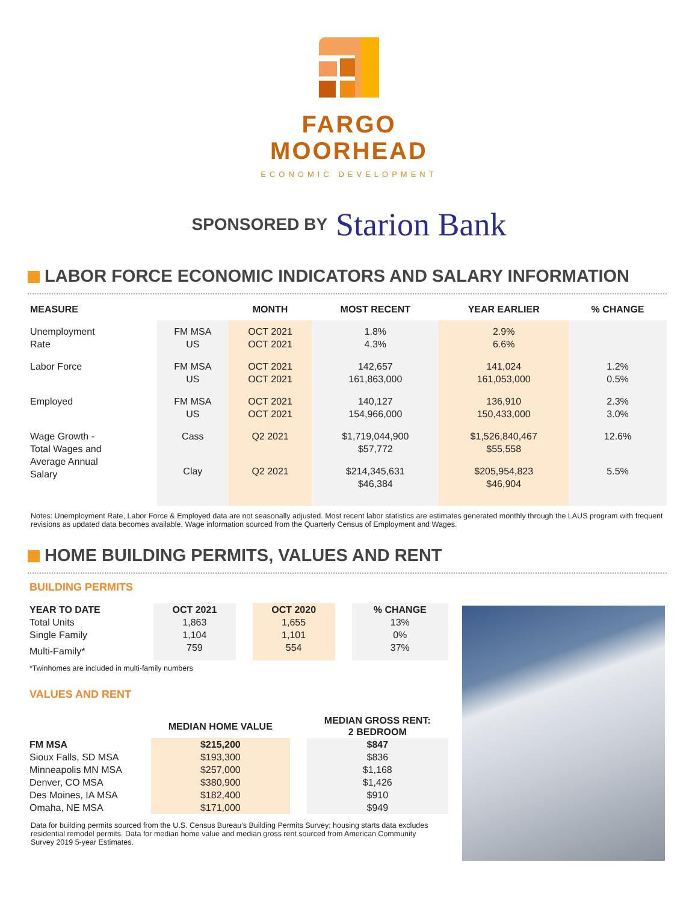FARGO
MOORHEAD
ECONOMIC DEVELOPMENT
SPONSORED BY Starion Bank
LABOR FORCE ECONOMIC INDICATORS AND SALARY INFORMATION
| MEASURE | | MONTH | MOST RECENT | YEAR EARLIER | % CHANGE |
| --- | --- | --- | --- | --- | --- |
| Unemployment Rate | FM MSA US | OCT 2021 OCT 2021 | 1.8% 4.3% | 2.9% 6.6% | |
| Labor Force | FM MSA US | OCT 2021 OCT 2021 | 142,657 161,863,000 | 141,024 161,053,000 | 1.2% 0.5% |
| Employed | FM MSA US | OCT 2021 OCT 2021 | 140,127 154,966,000 | 136,910 150,433,000 | 2.3% 3.0% |
| Wage Growth - Total Wages and Average Annual Salary | Cass | Q2 2021 | $1,719,044,900 $57,772 | $1,526,840,467 $55,558 | 12.6% |
| | Clay | Q2 2021 | $214,345,631 $46,384 | $205,954,823 $46,904 | 5.5% |
Notes: Unemployment Rate, Labor Force & Employed data are not seasonally adjusted. Most recent labor statistics are estimates generated monthly through the LAUS program with frequent revisions as updated data becomes available. Wage information sourced from the Quarterly Census of Employment and Wages.
HOME BUILDING PERMITS, VALUES AND RENT
BUILDING PERMITS
| YEAR TO DATE | OCT 2021 | | OCT 2020 | | % CHANGE |
| --- | --- | --- | --- | --- | --- |
| Total Units | 1,863 | | 1,655 | | 13% |
| Single Family | 1,104 | | 1,101 | | 0% |
| Multi-Family* | 759 | | 554 | | 37% |
*Twinhomes are included in multi-family numbers
VALUES AND RENT
| | MEDIAN HOME VALUE | | MEDIAN GROSS RENT: 2 BEDROOM |
| --- | --- | --- | --- |
| FM MSA | $215,200 | | $847 |
| Sioux Falls, SD MSA | $193,300 | | $836 |
| Minneapolis MN MSA | $257,000 | | $1,168 |
| Denver, CO MSA | $380,900 | | $1,426 |
| Des Moines, IA MSA | $182,400 | | $910 |
| Omaha, NE MSA | $171,000 | | $949 |
Data for building permits sourced from the U.S. Census Bureau’s Building Permits Survey; housing starts data excludes residential remodel permits. Data for median home value and median gross rent sourced from American Community Survey 2019 5-year Estimates.